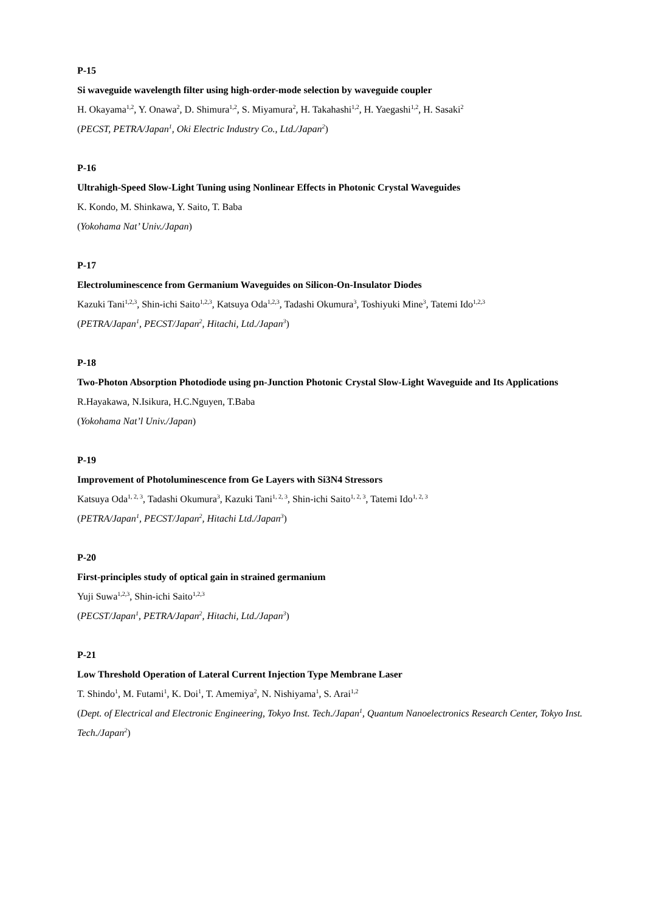P-15
Si waveguide wavelength filter using high-order-mode selection by waveguide coupler
H. Okayama<sup>1,2</sup>, Y. Onawa<sup>2</sup>, D. Shimura<sup>1,2</sup>, S. Miyamura<sup>2</sup>, H. Takahashi<sup>1,2</sup>, H. Yaegashi<sup>1,2</sup>, H. Sasaki<sup>2</sup>
(PECST, PETRA/Japan<sup>1</sup>, Oki Electric Industry Co., Ltd./Japan<sup>2</sup>)
P-16
Ultrahigh-Speed Slow-Light Tuning using Nonlinear Effects in Photonic Crystal Waveguides
K. Kondo, M. Shinkawa, Y. Saito, T. Baba
(Yokohama Nat’ Univ./Japan)
P-17
Electroluminescence from Germanium Waveguides on Silicon-On-Insulator Diodes
Kazuki Tani<sup>1,2,3</sup>, Shin-ichi Saito<sup>1,2,3</sup>, Katsuya Oda<sup>1,2,3</sup>, Tadashi Okumura<sup>3</sup>, Toshiyuki Mine<sup>3</sup>, Tatemi Ido<sup>1,2,3</sup>
(PETRA/Japan<sup>1</sup>, PECST/Japan<sup>2</sup>, Hitachi, Ltd./Japan<sup>3</sup>)
P-18
Two-Photon Absorption Photodiode using pn-Junction Photonic Crystal Slow-Light Waveguide and Its Applications
R.Hayakawa, N.Isikura, H.C.Nguyen, T.Baba
(Yokohama Nat’l Univ./Japan)
P-19
Improvement of Photoluminescence from Ge Layers with Si3N4 Stressors
Katsuya Oda<sup>1, 2, 3</sup>, Tadashi Okumura<sup>3</sup>, Kazuki Tani<sup>1, 2, 3</sup>, Shin-ichi Saito<sup>1, 2, 3</sup>, Tatemi Ido<sup>1, 2, 3</sup>
(PETRA/Japan<sup>1</sup>, PECST/Japan<sup>2</sup>, Hitachi Ltd./Japan<sup>3</sup>)
P-20
First-principles study of optical gain in strained germanium
Yuji Suwa<sup>1,2,3</sup>, Shin-ichi Saito<sup>1,2,3</sup>
(PECST/Japan<sup>1</sup>, PETRA/Japan<sup>2</sup>, Hitachi, Ltd./Japan<sup>3</sup>)
P-21
Low Threshold Operation of Lateral Current Injection Type Membrane Laser
T. Shindo<sup>1</sup>, M. Futami<sup>1</sup>, K. Doi<sup>1</sup>, T. Amemiya<sup>2</sup>, N. Nishiyama<sup>1</sup>, S. Arai<sup>1,2</sup>
(Dept. of Electrical and Electronic Engineering, Tokyo Inst. Tech./Japan<sup>1</sup>, Quantum Nanoelectronics Research Center, Tokyo Inst. Tech./Japan<sup>2</sup>)